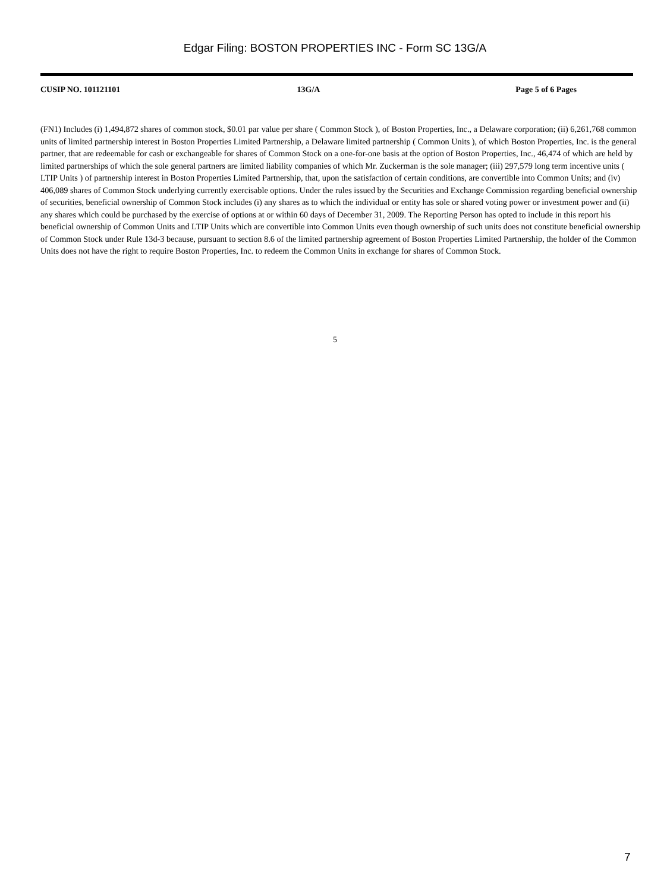Edgar Filing: BOSTON PROPERTIES INC - Form SC 13G/A
CUSIP NO. 101121101 13G/A Page 5 of 6 Pages
(FN1) Includes (i) 1,494,872 shares of common stock, $0.01 par value per share ( Common Stock ), of Boston Properties, Inc., a Delaware corporation; (ii) 6,261,768 common units of limited partnership interest in Boston Properties Limited Partnership, a Delaware limited partnership ( Common Units ), of which Boston Properties, Inc. is the general partner, that are redeemable for cash or exchangeable for shares of Common Stock on a one-for-one basis at the option of Boston Properties, Inc., 46,474 of which are held by limited partnerships of which the sole general partners are limited liability companies of which Mr. Zuckerman is the sole manager; (iii) 297,579 long term incentive units ( LTIP Units ) of partnership interest in Boston Properties Limited Partnership, that, upon the satisfaction of certain conditions, are convertible into Common Units; and (iv) 406,089 shares of Common Stock underlying currently exercisable options. Under the rules issued by the Securities and Exchange Commission regarding beneficial ownership of securities, beneficial ownership of Common Stock includes (i) any shares as to which the individual or entity has sole or shared voting power or investment power and (ii) any shares which could be purchased by the exercise of options at or within 60 days of December 31, 2009. The Reporting Person has opted to include in this report his beneficial ownership of Common Units and LTIP Units which are convertible into Common Units even though ownership of such units does not constitute beneficial ownership of Common Stock under Rule 13d-3 because, pursuant to section 8.6 of the limited partnership agreement of Boston Properties Limited Partnership, the holder of the Common Units does not have the right to require Boston Properties, Inc. to redeem the Common Units in exchange for shares of Common Stock.
5
7